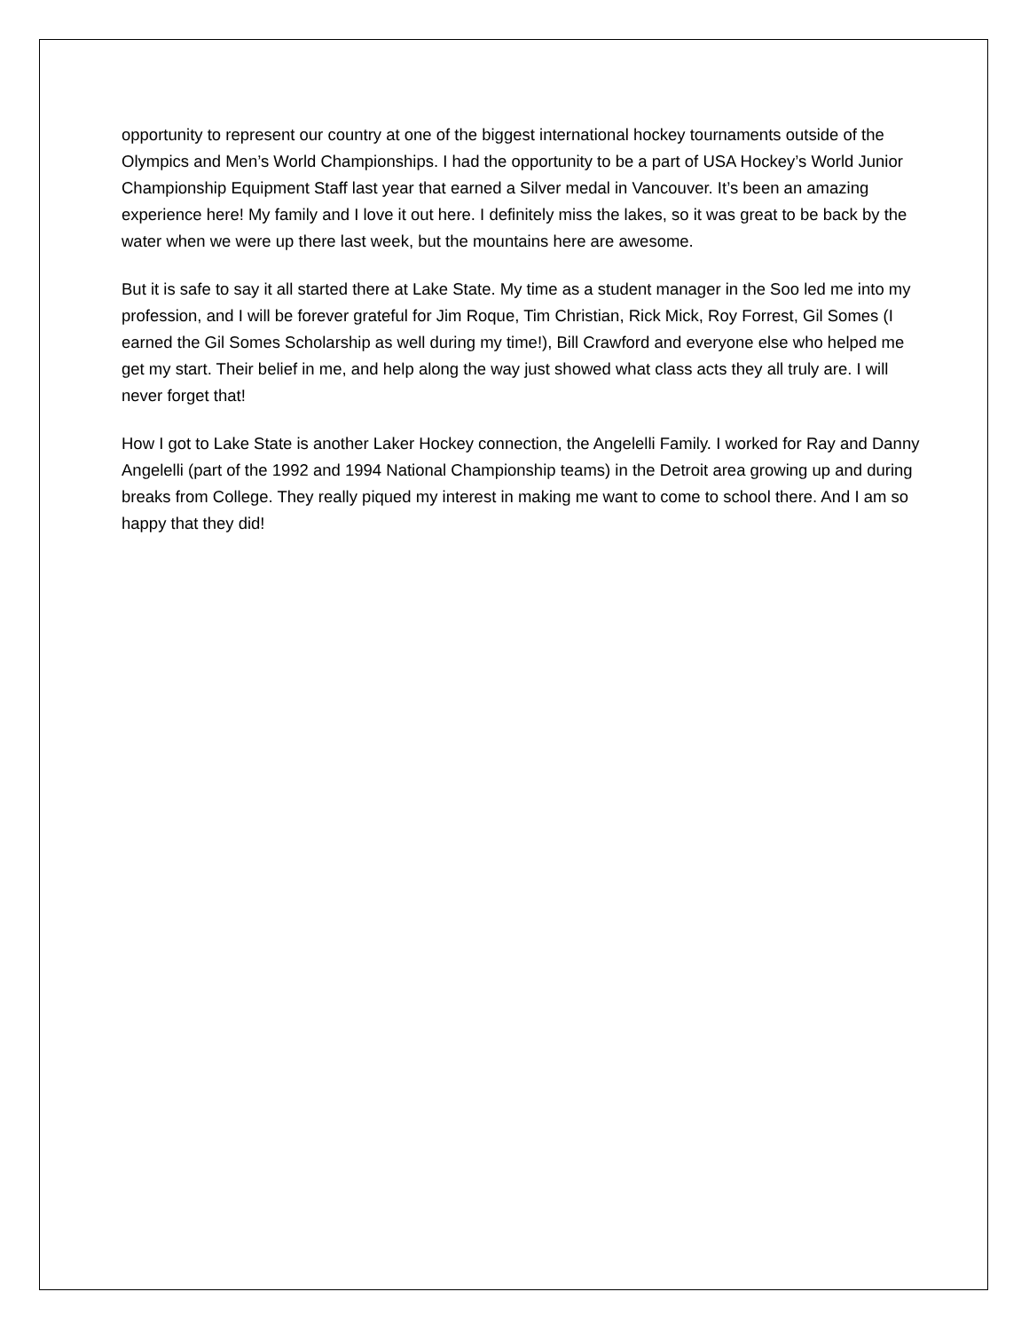opportunity to represent our country at one of the biggest international hockey tournaments outside of the Olympics and Men’s World Championships. I had the opportunity to be a part of USA Hockey’s World Junior Championship Equipment Staff last year that earned a Silver medal in Vancouver. It’s been an amazing experience here! My family and I love it out here. I definitely miss the lakes, so it was great to be back by the water when we were up there last week, but the mountains here are awesome.
But it is safe to say it all started there at Lake State. My time as a student manager in the Soo led me into my profession, and I will be forever grateful for Jim Roque, Tim Christian, Rick Mick, Roy Forrest, Gil Somes (I earned the Gil Somes Scholarship as well during my time!), Bill Crawford and everyone else who helped me get my start. Their belief in me, and help along the way just showed what class acts they all truly are. I will never forget that!
How I got to Lake State is another Laker Hockey connection, the Angelelli Family. I worked for Ray and Danny Angelelli (part of the 1992 and 1994 National Championship teams) in the Detroit area growing up and during breaks from College. They really piqued my interest in making me want to come to school there. And I am so happy that they did!